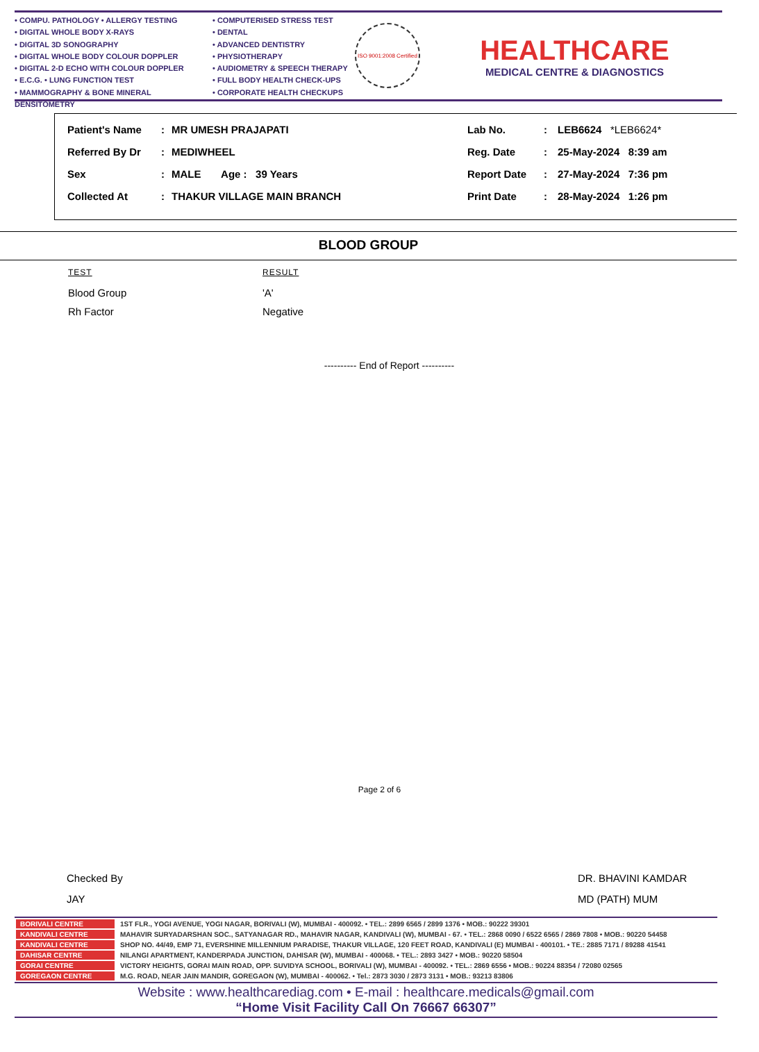• COMPU. PATHOLOGY • ALLERGY TESTING
• DIGITAL WHOLE BODY X-RAYS
• DIGITAL 3D SONOGRAPHY
• DIGITAL WHOLE BODY COLOUR DOPPLER
• DIGITAL 2-D ECHO WITH COLOUR DOPPLER
• E.C.G. • LUNG FUNCTION TEST
• MAMMOGRAPHY & BONE MINERAL DENSITOMETRY
• COMPUTERISED STRESS TEST
• DENTAL
• ADVANCED DENTISTRY
• PHYSIOTHERAPY
• AUDIOMETRY & SPEECH THERAPY
• FULL BODY HEALTH CHECK-UPS
• CORPORATE HEALTH CHECKUPS
ISO 9001:2008 Certified
HEALTHCARE
MEDICAL CENTRE & DIAGNOSTICS
| Patient's Name | : | MR UMESH PRAJAPATI | Lab No. | : | LEB6624 *LEB6624* |
| Referred By Dr | : | MEDIWHEEL | Reg. Date | : | 25-May-2024 8:39 am |
| Sex | : | MALE Age : 39 Years | Report Date | : | 27-May-2024 7:36 pm |
| Collected At | : | THAKUR VILLAGE MAIN BRANCH | Print Date | : | 28-May-2024 1:26 pm |
BLOOD GROUP
| TEST | RESULT |
| --- | --- |
| Blood Group | 'A' |
| Rh Factor | Negative |
---------- End of Report ----------
Page 2 of 6
Checked By
JAY
DR. BHAVINI KAMDAR
MD (PATH) MUM
| BORIVALI CENTRE | 1ST FLR., YOGI AVENUE, YOGI NAGAR, BORIVALI (W), MUMBAI - 400092. • TEL.: 2899 6565 / 2899 1376 • MOB.: 90222 39301 |
| KANDIVALI CENTRE | MAHAVIR SURYADARSHAN SOC., SATYANAGAR RD., MAHAVIR NAGAR, KANDIVALI (W), MUMBAI - 67. • TEL.: 2868 0090 / 6522 6565 / 2869 7808 • MOB.: 90220 54458 |
| KANDIVALI CENTRE | SHOP NO. 44/49, EMP 71, EVERSHINE MILLENNIUM PARADISE, THAKUR VILLAGE, 120 FEET ROAD, KANDIVALI (E) MUMBAI - 400101. • TE.: 2885 7171 / 89288 41541 |
| DAHISAR CENTRE | NILANGI APARTMENT, KANDERPADA JUNCTION, DAHISAR (W), MUMBAI - 400068. • TEL.: 2893 3427 • MOB.: 90220 58504 |
| GORAI CENTRE | VICTORY HEIGHTS, GORAI MAIN ROAD, OPP. SUVIDYA SCHOOL, BORIVALI (W), MUMBAI - 400092. • TEL.: 2869 6556 • MOB.: 90224 88354 / 72080 02565 |
| GOREGAON CENTRE | M.G. ROAD, NEAR JAIN MANDIR, GOREGAON (W), MUMBAI - 400062. • Tel.: 2873 3030 / 2873 3131 • MOB.: 93213 83806 |
Website : www.healthcarediag.com • E-mail : healthcare.medicals@gmail.com
“Home Visit Facility Call On 76667 66307”